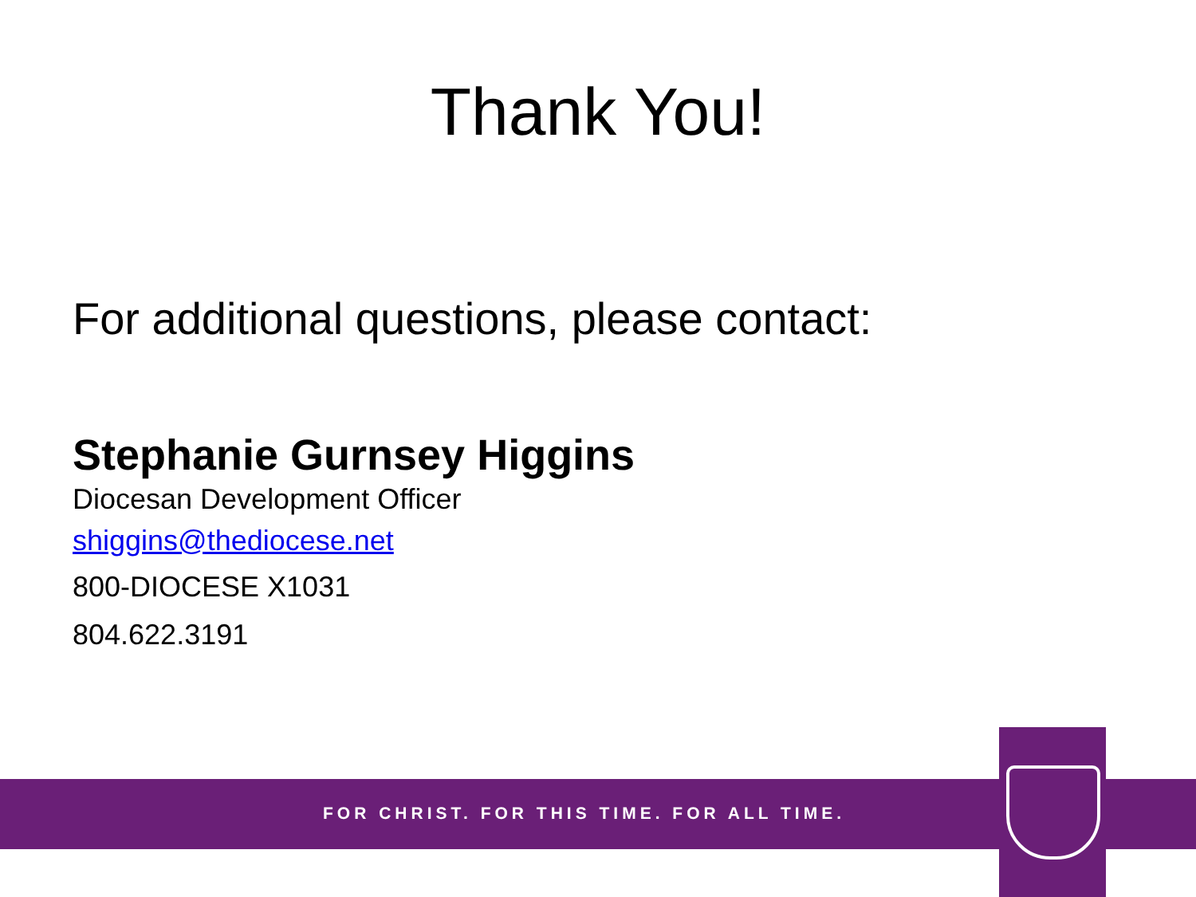Thank You!
For additional questions, please contact:
Stephanie Gurnsey Higgins
Diocesan Development Officer
shiggins@thediocese.net
800-DIOCESE X1031
804.622.3191
FOR CHRIST. FOR THIS TIME. FOR ALL TIME.